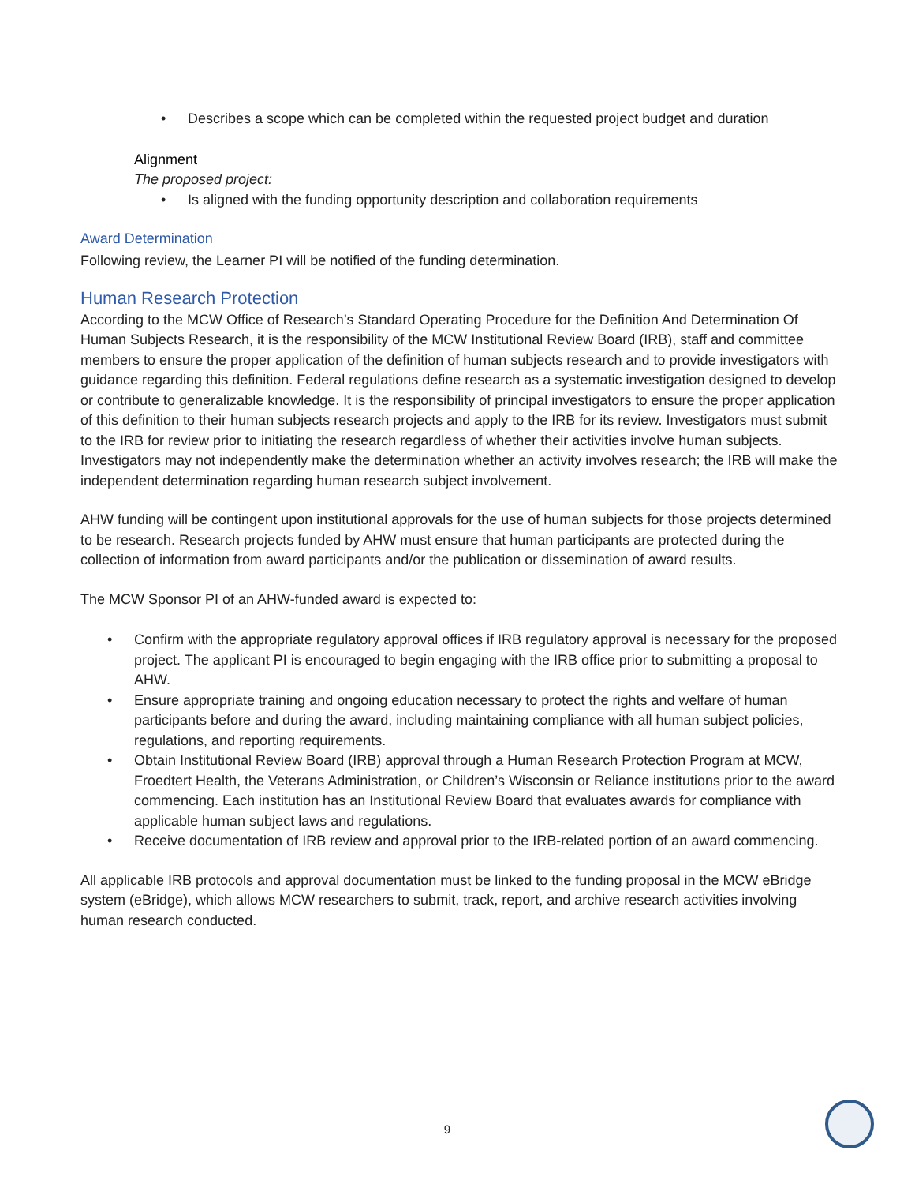• Describes a scope which can be completed within the requested project budget and duration
Alignment
The proposed project:
• Is aligned with the funding opportunity description and collaboration requirements
Award Determination
Following review, the Learner PI will be notified of the funding determination.
Human Research Protection
According to the MCW Office of Research’s Standard Operating Procedure for the Definition And Determination Of Human Subjects Research, it is the responsibility of the MCW Institutional Review Board (IRB), staff and committee members to ensure the proper application of the definition of human subjects research and to provide investigators with guidance regarding this definition. Federal regulations define research as a systematic investigation designed to develop or contribute to generalizable knowledge. It is the responsibility of principal investigators to ensure the proper application of this definition to their human subjects research projects and apply to the IRB for its review. Investigators must submit to the IRB for review prior to initiating the research regardless of whether their activities involve human subjects. Investigators may not independently make the determination whether an activity involves research; the IRB will make the independent determination regarding human research subject involvement.
AHW funding will be contingent upon institutional approvals for the use of human subjects for those projects determined to be research. Research projects funded by AHW must ensure that human participants are protected during the collection of information from award participants and/or the publication or dissemination of award results.
The MCW Sponsor PI of an AHW-funded award is expected to:
• Confirm with the appropriate regulatory approval offices if IRB regulatory approval is necessary for the proposed project. The applicant PI is encouraged to begin engaging with the IRB office prior to submitting a proposal to AHW.
• Ensure appropriate training and ongoing education necessary to protect the rights and welfare of human participants before and during the award, including maintaining compliance with all human subject policies, regulations, and reporting requirements.
• Obtain Institutional Review Board (IRB) approval through a Human Research Protection Program at MCW, Froedtert Health, the Veterans Administration, or Children’s Wisconsin or Reliance institutions prior to the award commencing. Each institution has an Institutional Review Board that evaluates awards for compliance with applicable human subject laws and regulations.
• Receive documentation of IRB review and approval prior to the IRB-related portion of an award commencing.
All applicable IRB protocols and approval documentation must be linked to the funding proposal in the MCW eBridge system (eBridge), which allows MCW researchers to submit, track, report, and archive research activities involving human research conducted.
9